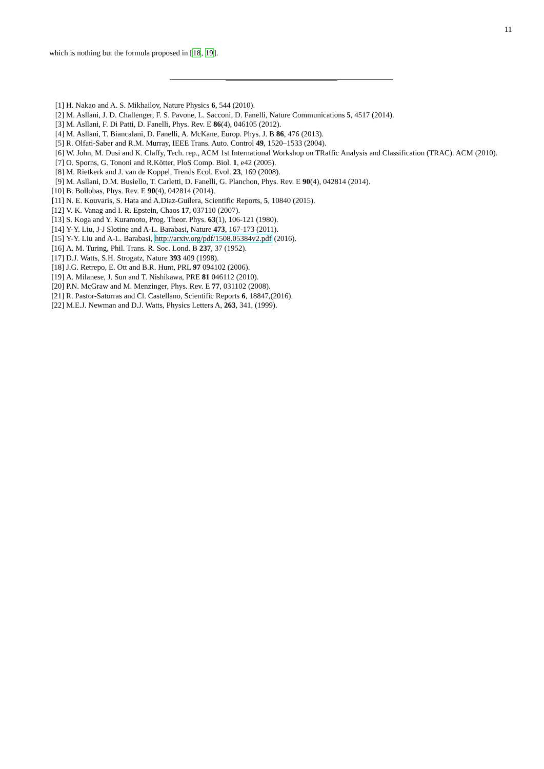11
which is nothing but the formula proposed in [18, 19].
[1] H. Nakao and A. S. Mikhailov, Nature Physics 6, 544 (2010).
[2] M. Asllani, J. D. Challenger, F. S. Pavone, L. Sacconi, D. Fanelli, Nature Communications 5, 4517 (2014).
[3] M. Asllani, F. Di Patti, D. Fanelli, Phys. Rev. E 86(4), 046105 (2012).
[4] M. Asllani, T. Biancalani, D. Fanelli, A. McKane, Europ. Phys. J. B 86, 476 (2013).
[5] R. Olfati-Saber and R.M. Murray, IEEE Trans. Auto. Control 49, 1520–1533 (2004).
[6] W. John, M. Dusi and K. Claffy, Tech. rep., ACM 1st International Workshop on TRaffic Analysis and Classification (TRAC). ACM (2010).
[7] O. Sporns, G. Tononi and R.Kötter, PloS Comp. Biol. 1, e42 (2005).
[8] M. Rietkerk and J. van de Koppel, Trends Ecol. Evol. 23, 169 (2008).
[9] M. Asllani, D.M. Busiello, T. Carletti, D. Fanelli, G. Planchon, Phys. Rev. E 90(4), 042814 (2014).
[10] B. Bollobas, Phys. Rev. E 90(4), 042814 (2014).
[11] N. E. Kouvaris, S. Hata and A.Diaz-Guilera, Scientific Reports, 5, 10840 (2015).
[12] V. K. Vanag and I. R. Epstein, Chaos 17, 037110 (2007).
[13] S. Koga and Y. Kuramoto, Prog. Theor. Phys. 63(1), 106-121 (1980).
[14] Y-Y. Liu, J-J Slotine and A-L. Barabasi, Nature 473, 167-173 (2011).
[15] Y-Y. Liu and A-L. Barabasi, http://arxiv.org/pdf/1508.05384v2.pdf (2016).
[16] A. M. Turing, Phil. Trans. R. Soc. Lond. B 237, 37 (1952).
[17] D.J. Watts, S.H. Strogatz, Nature 393 409 (1998).
[18] J.G. Retrepo, E. Ott and B.R. Hunt, PRL 97 094102 (2006).
[19] A. Milanese, J. Sun and T. Nishikawa, PRE 81 046112 (2010).
[20] P.N. McGraw and M. Menzinger, Phys. Rev. E 77, 031102 (2008).
[21] R. Pastor-Satorras and Cl. Castellano, Scientific Reports 6, 18847,(2016).
[22] M.E.J. Newman and D.J. Watts, Physics Letters A, 263, 341, (1999).